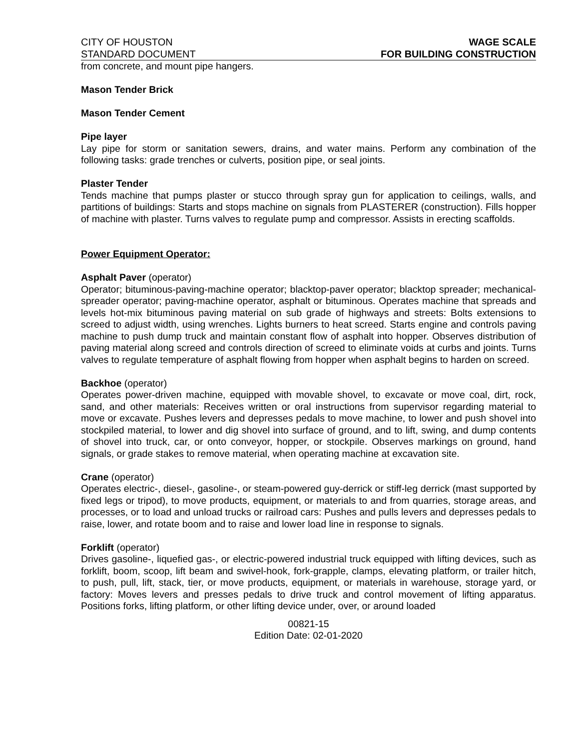CITY OF HOUSTON
STANDARD DOCUMENT
WAGE SCALE
FOR BUILDING CONSTRUCTION
from concrete, and mount pipe hangers.
Mason Tender Brick
Mason Tender Cement
Pipe layer
Lay pipe for storm or sanitation sewers, drains, and water mains. Perform any combination of the following tasks: grade trenches or culverts, position pipe, or seal joints.
Plaster Tender
Tends machine that pumps plaster or stucco through spray gun for application to ceilings, walls, and partitions of buildings: Starts and stops machine on signals from PLASTERER (construction). Fills hopper of machine with plaster. Turns valves to regulate pump and compressor. Assists in erecting scaffolds.
Power Equipment Operator:
Asphalt Paver (operator)
Operator; bituminous-paving-machine operator; blacktop-paver operator; blacktop spreader; mechanical-spreader operator; paving-machine operator, asphalt or bituminous. Operates machine that spreads and levels hot-mix bituminous paving material on sub grade of highways and streets: Bolts extensions to screed to adjust width, using wrenches. Lights burners to heat screed. Starts engine and controls paving machine to push dump truck and maintain constant flow of asphalt into hopper. Observes distribution of paving material along screed and controls direction of screed to eliminate voids at curbs and joints. Turns valves to regulate temperature of asphalt flowing from hopper when asphalt begins to harden on screed.
Backhoe (operator)
Operates power-driven machine, equipped with movable shovel, to excavate or move coal, dirt, rock, sand, and other materials: Receives written or oral instructions from supervisor regarding material to move or excavate. Pushes levers and depresses pedals to move machine, to lower and push shovel into stockpiled material, to lower and dig shovel into surface of ground, and to lift, swing, and dump contents of shovel into truck, car, or onto conveyor, hopper, or stockpile. Observes markings on ground, hand signals, or grade stakes to remove material, when operating machine at excavation site.
Crane (operator)
Operates electric-, diesel-, gasoline-, or steam-powered guy-derrick or stiff-leg derrick (mast supported by fixed legs or tripod), to move products, equipment, or materials to and from quarries, storage areas, and processes, or to load and unload trucks or railroad cars: Pushes and pulls levers and depresses pedals to raise, lower, and rotate boom and to raise and lower load line in response to signals.
Forklift (operator)
Drives gasoline-, liquefied gas-, or electric-powered industrial truck equipped with lifting devices, such as forklift, boom, scoop, lift beam and swivel-hook, fork-grapple, clamps, elevating platform, or trailer hitch, to push, pull, lift, stack, tier, or move products, equipment, or materials in warehouse, storage yard, or factory: Moves levers and presses pedals to drive truck and control movement of lifting apparatus. Positions forks, lifting platform, or other lifting device under, over, or around loaded
00821-15
Edition Date: 02-01-2020